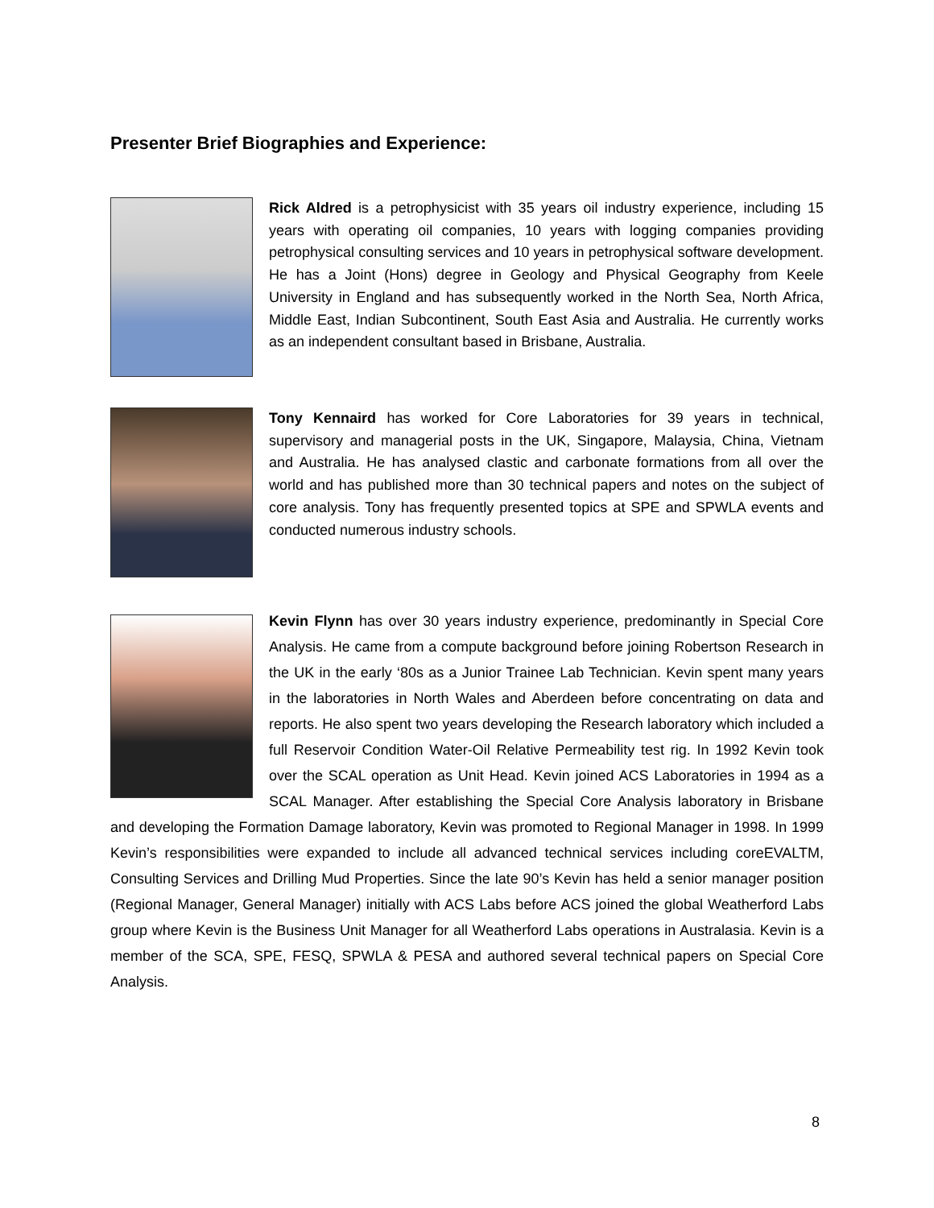Presenter Brief Biographies and Experience:
Rick Aldred is a petrophysicist with 35 years oil industry experience, including 15 years with operating oil companies, 10 years with logging companies providing petrophysical consulting services and 10 years in petrophysical software development. He has a Joint (Hons) degree in Geology and Physical Geography from Keele University in England and has subsequently worked in the North Sea, North Africa, Middle East, Indian Subcontinent, South East Asia and Australia. He currently works as an independent consultant based in Brisbane, Australia.
Tony Kennaird has worked for Core Laboratories for 39 years in technical, supervisory and managerial posts in the UK, Singapore, Malaysia, China, Vietnam and Australia. He has analysed clastic and carbonate formations from all over the world and has published more than 30 technical papers and notes on the subject of core analysis. Tony has frequently presented topics at SPE and SPWLA events and conducted numerous industry schools.
Kevin Flynn has over 30 years industry experience, predominantly in Special Core Analysis. He came from a compute background before joining Robertson Research in the UK in the early ‘80s as a Junior Trainee Lab Technician. Kevin spent many years in the laboratories in North Wales and Aberdeen before concentrating on data and reports. He also spent two years developing the Research laboratory which included a full Reservoir Condition Water-Oil Relative Permeability test rig. In 1992 Kevin took over the SCAL operation as Unit Head. Kevin joined ACS Laboratories in 1994 as a SCAL Manager. After establishing the Special Core Analysis laboratory in Brisbane and developing the Formation Damage laboratory, Kevin was promoted to Regional Manager in 1998. In 1999 Kevin’s responsibilities were expanded to include all advanced technical services including coreEVALTM, Consulting Services and Drilling Mud Properties. Since the late 90’s Kevin has held a senior manager position (Regional Manager, General Manager) initially with ACS Labs before ACS joined the global Weatherford Labs group where Kevin is the Business Unit Manager for all Weatherford Labs operations in Australasia. Kevin is a member of the SCA, SPE, FESQ, SPWLA & PESA and authored several technical papers on Special Core Analysis.
8